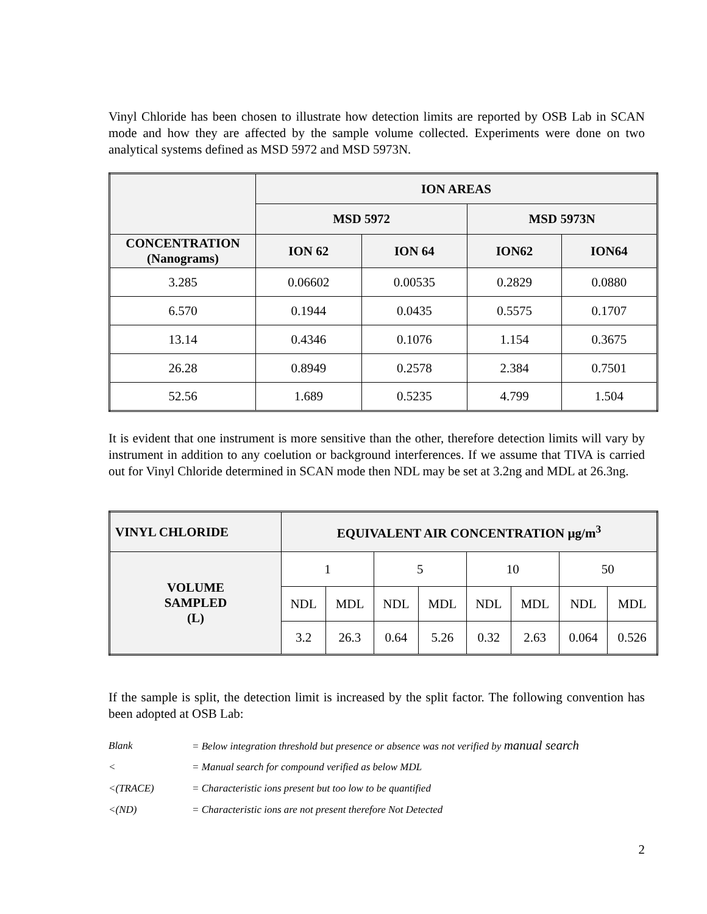Vinyl Chloride has been chosen to illustrate how detection limits are reported by OSB Lab in SCAN mode and how they are affected by the sample volume collected. Experiments were done on two analytical systems defined as MSD 5972 and MSD 5973N.
| | ION AREAS | | | |
| --- | --- | --- | --- | --- |
| | MSD 5972 | | MSD 5973N | |
| CONCENTRATION (Nanograms) | ION 62 | ION 64 | ION62 | ION64 |
| 3.285 | 0.06602 | 0.00535 | 0.2829 | 0.0880 |
| 6.570 | 0.1944 | 0.0435 | 0.5575 | 0.1707 |
| 13.14 | 0.4346 | 0.1076 | 1.154 | 0.3675 |
| 26.28 | 0.8949 | 0.2578 | 2.384 | 0.7501 |
| 52.56 | 1.689 | 0.5235 | 4.799 | 1.504 |
It is evident that one instrument is more sensitive than the other, therefore detection limits will vary by instrument in addition to any coelution or background interferences. If we assume that TIVA is carried out for Vinyl Chloride determined in SCAN mode then NDL may be set at 3.2ng and MDL at 26.3ng.
| VINYL CHLORIDE | EQUIVALENT AIR CONCENTRATION µg/m<sup>3</sup> | | | | | | | |
| --- | --- | --- | --- | --- | --- | --- | --- | --- |
| VOLUME SAMPLED (L) | 1 | | 5 | | 10 | | 50 | |
| | NDL | MDL | NDL | MDL | NDL | MDL | NDL | MDL |
| | 3.2 | 26.3 | 0.64 | 5.26 | 0.32 | 2.63 | 0.064 | 0.526 |
If the sample is split, the detection limit is increased by the split factor. The following convention has been adopted at OSB Lab:
Blank = Below integration threshold but presence or absence was not verified by manual search
< = Manual search for compound verified as below MDL
<(TRACE) = Characteristic ions present but too low to be quantified
<(ND) = Characteristic ions are not present therefore Not Detected
2